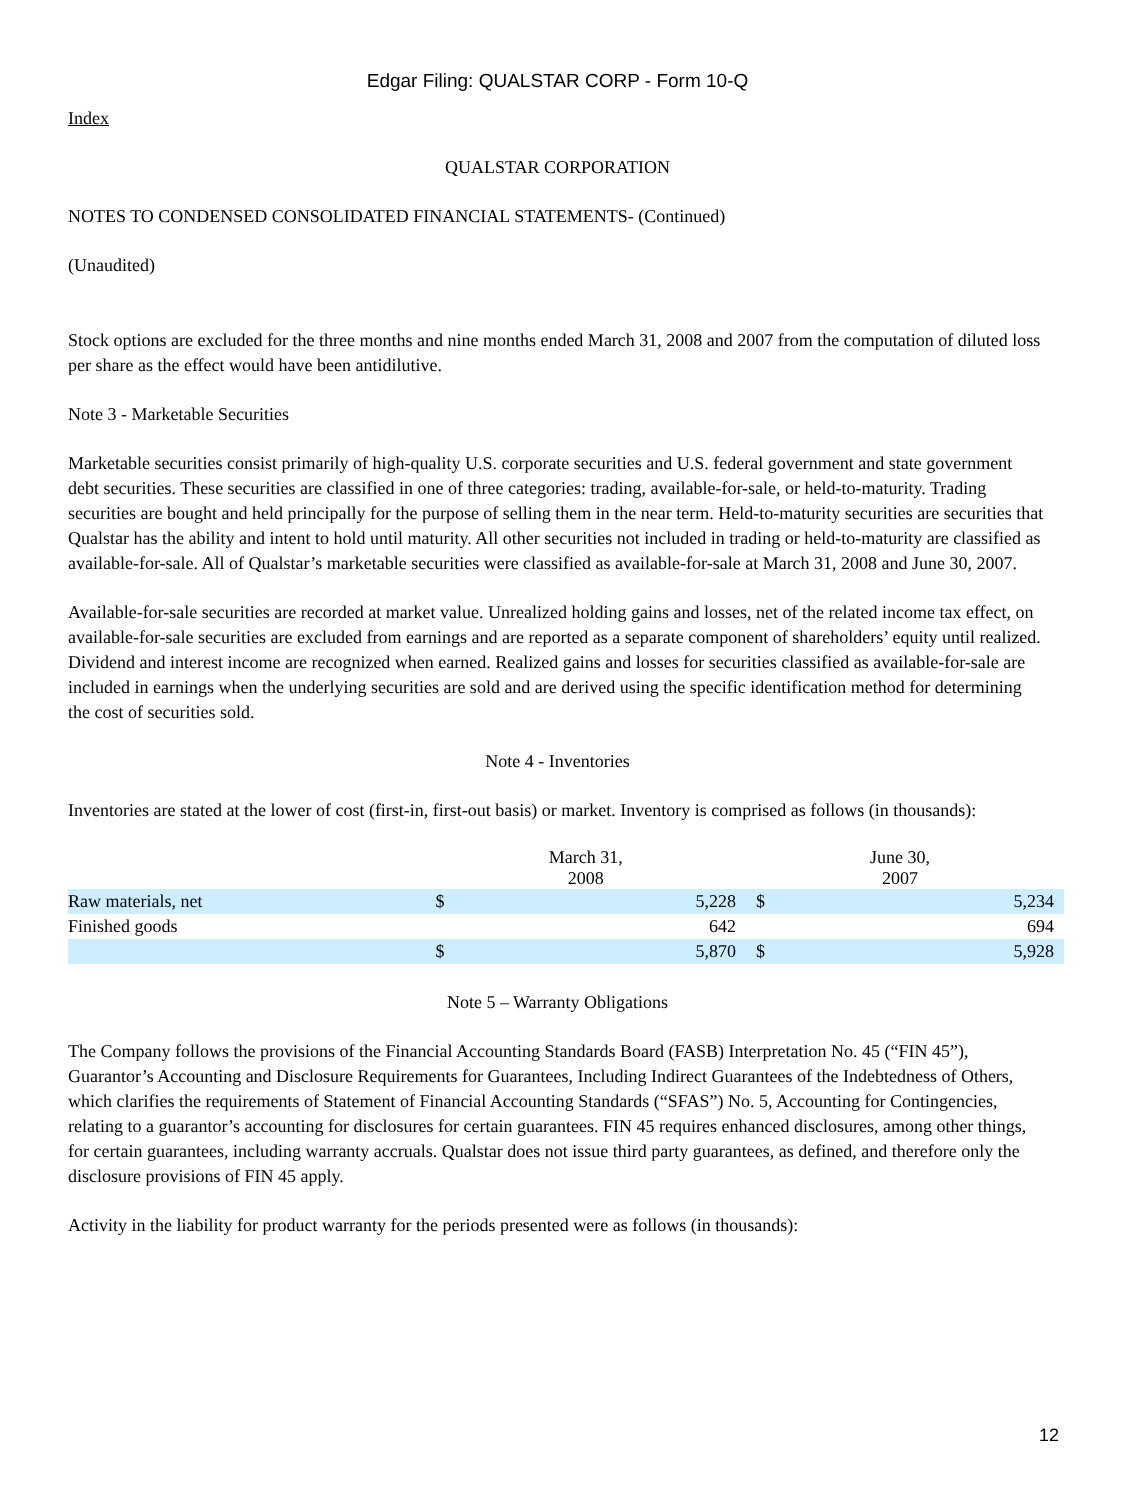Edgar Filing: QUALSTAR CORP - Form 10-Q
Index
QUALSTAR CORPORATION
NOTES TO CONDENSED CONSOLIDATED FINANCIAL STATEMENTS- (Continued)
(Unaudited)
Stock options are excluded for the three months and nine months ended March 31, 2008 and 2007 from the computation of diluted loss per share as the effect would have been antidilutive.
Note 3 - Marketable Securities
Marketable securities consist primarily of high-quality U.S. corporate securities and U.S. federal government and state government debt securities. These securities are classified in one of three categories: trading, available-for-sale, or held-to-maturity. Trading securities are bought and held principally for the purpose of selling them in the near term. Held-to-maturity securities are securities that Qualstar has the ability and intent to hold until maturity. All other securities not included in trading or held-to-maturity are classified as available-for-sale. All of Qualstar’s marketable securities were classified as available-for-sale at March 31, 2008 and June 30, 2007.
Available-for-sale securities are recorded at market value. Unrealized holding gains and losses, net of the related income tax effect, on available-for-sale securities are excluded from earnings and are reported as a separate component of shareholders’ equity until realized. Dividend and interest income are recognized when earned. Realized gains and losses for securities classified as available-for-sale are included in earnings when the underlying securities are sold and are derived using the specific identification method for determining the cost of securities sold.
Note 4 - Inventories
Inventories are stated at the lower of cost (first-in, first-out basis) or market. Inventory is comprised as follows (in thousands):
| | March 31, 2008 | | June 30, 2007 | |
| --- | --- | --- | --- | --- |
| Raw materials, net | $ | 5,228 | $ | 5,234 |
| Finished goods | | 642 | | 694 |
| | $ | 5,870 | $ | 5,928 |
Note 5 – Warranty Obligations
The Company follows the provisions of the Financial Accounting Standards Board (FASB) Interpretation No. 45 (“FIN 45”), Guarantor’s Accounting and Disclosure Requirements for Guarantees, Including Indirect Guarantees of the Indebtedness of Others, which clarifies the requirements of Statement of Financial Accounting Standards (“SFAS”) No. 5, Accounting for Contingencies, relating to a guarantor’s accounting for disclosures for certain guarantees. FIN 45 requires enhanced disclosures, among other things, for certain guarantees, including warranty accruals. Qualstar does not issue third party guarantees, as defined, and therefore only the disclosure provisions of FIN 45 apply.
Activity in the liability for product warranty for the periods presented were as follows (in thousands):
12